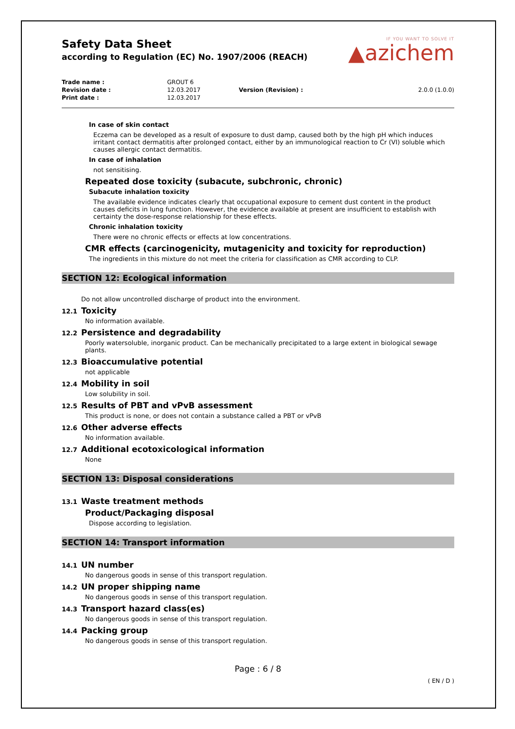Safety Data Sheet
according to Regulation (EC) No. 1907/2006 (REACH)
IF YOU WANT TO SOLVE IT
▲azichem
| Trade name : | GROUT 6 | | |
| Revision date : | 12.03.2017 | Version (Revision) : | 2.0.0 (1.0.0) |
| Print date : | 12.03.2017 | | |
In case of skin contact
Eczema can be developed as a result of exposure to dust damp, caused both by the high pH which induces irritant contact dermatitis after prolonged contact, either by an immunological reaction to Cr (VI) soluble which causes allergic contact dermatitis.
In case of inhalation
not sensitising.
Repeated dose toxicity (subacute, subchronic, chronic)
Subacute inhalation toxicity
The available evidence indicates clearly that occupational exposure to cement dust content in the product causes deficits in lung function. However, the evidence available at present are insufficient to establish with certainty the dose-response relationship for these effects.
Chronic inhalation toxicity
There were no chronic effects or effects at low concentrations.
CMR effects (carcinogenicity, mutagenicity and toxicity for reproduction)
The ingredients in this mixture do not meet the criteria for classification as CMR according to CLP.
SECTION 12: Ecological information
Do not allow uncontrolled discharge of product into the environment.
12.1 Toxicity
No information available.
12.2 Persistence and degradability
Poorly watersoluble, inorganic product. Can be mechanically precipitated to a large extent in biological sewage plants.
12.3 Bioaccumulative potential
not applicable
12.4 Mobility in soil
Low solubility in soil.
12.5 Results of PBT and vPvB assessment
This product is none, or does not contain a substance called a PBT or vPvB
12.6 Other adverse effects
No information available.
12.7 Additional ecotoxicological information
None
SECTION 13: Disposal considerations
13.1 Waste treatment methods
Product/Packaging disposal
Dispose according to legislation.
SECTION 14: Transport information
14.1 UN number
No dangerous goods in sense of this transport regulation.
14.2 UN proper shipping name
No dangerous goods in sense of this transport regulation.
14.3 Transport hazard class(es)
No dangerous goods in sense of this transport regulation.
14.4 Packing group
No dangerous goods in sense of this transport regulation.
Page : 6 / 8
( EN / D )